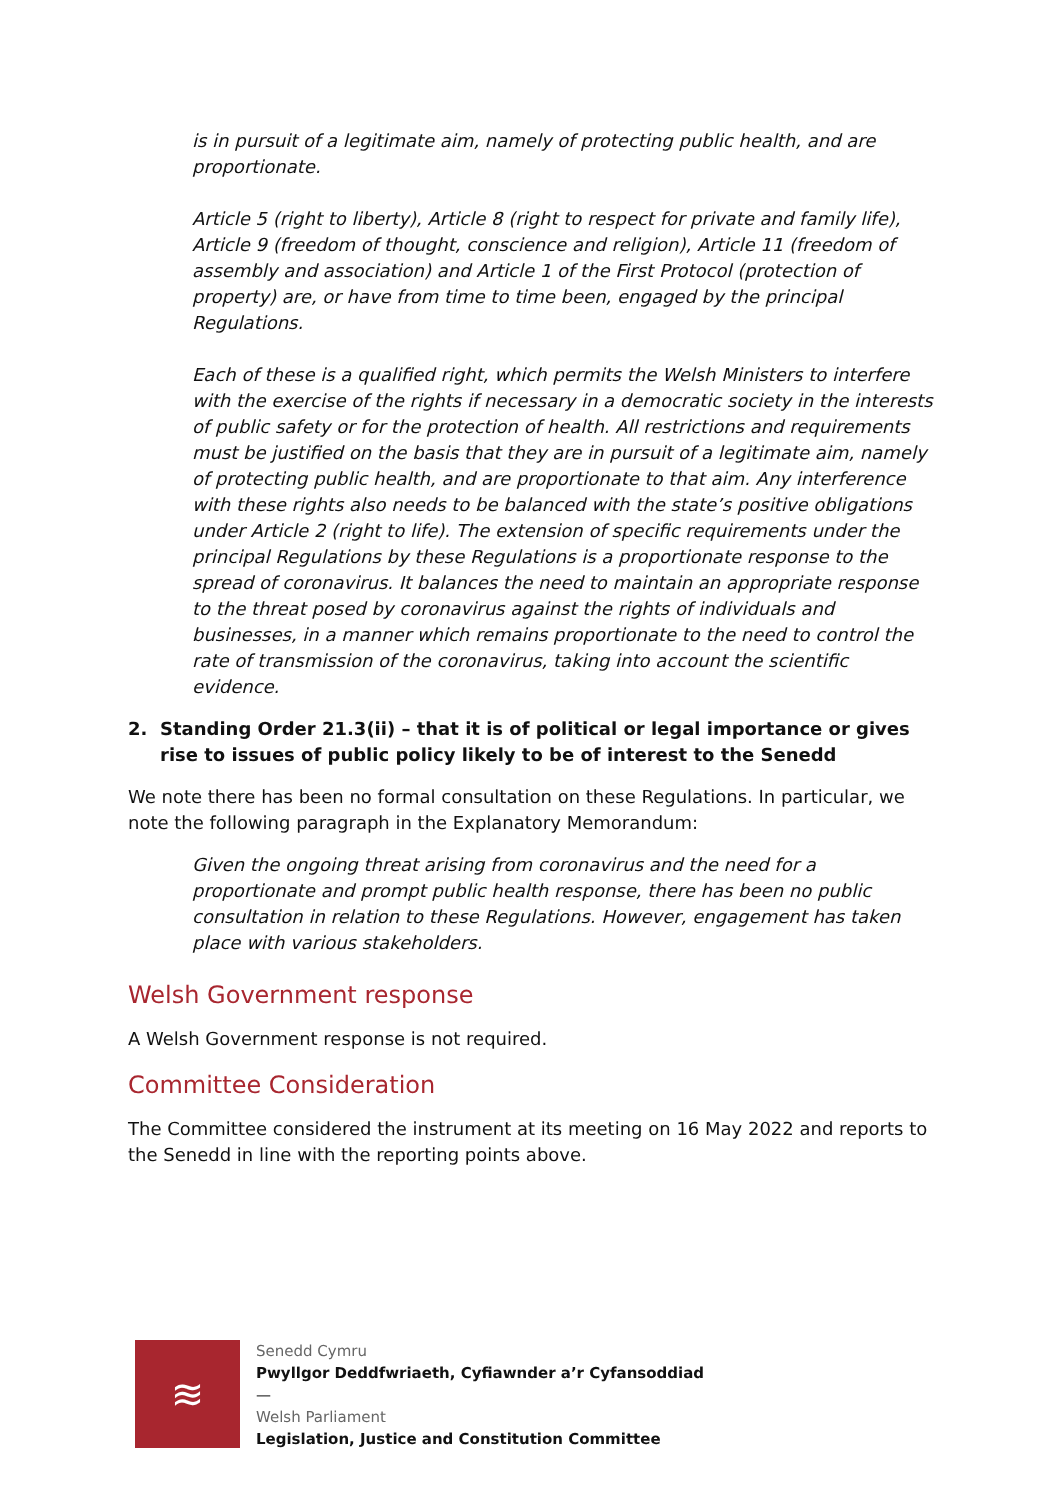is in pursuit of a legitimate aim, namely of protecting public health, and are proportionate.
Article 5 (right to liberty), Article 8 (right to respect for private and family life), Article 9 (freedom of thought, conscience and religion), Article 11 (freedom of assembly and association) and Article 1 of the First Protocol (protection of property) are, or have from time to time been, engaged by the principal Regulations.
Each of these is a qualified right, which permits the Welsh Ministers to interfere with the exercise of the rights if necessary in a democratic society in the interests of public safety or for the protection of health. All restrictions and requirements must be justified on the basis that they are in pursuit of a legitimate aim, namely of protecting public health, and are proportionate to that aim. Any interference with these rights also needs to be balanced with the state’s positive obligations under Article 2 (right to life). The extension of specific requirements under the principal Regulations by these Regulations is a proportionate response to the spread of coronavirus. It balances the need to maintain an appropriate response to the threat posed by coronavirus against the rights of individuals and businesses, in a manner which remains proportionate to the need to control the rate of transmission of the coronavirus, taking into account the scientific evidence.
2. Standing Order 21.3(ii) – that it is of political or legal importance or gives rise to issues of public policy likely to be of interest to the Senedd
We note there has been no formal consultation on these Regulations. In particular, we note the following paragraph in the Explanatory Memorandum:
Given the ongoing threat arising from coronavirus and the need for a proportionate and prompt public health response, there has been no public consultation in relation to these Regulations. However, engagement has taken place with various stakeholders.
Welsh Government response
A Welsh Government response is not required.
Committee Consideration
The Committee considered the instrument at its meeting on 16 May 2022 and reports to the Senedd in line with the reporting points above.
≋
Senedd Cymru
Pwyllgor Deddfwriaeth, Cyfiawnder a’r Cyfansoddiad
—
Welsh Parliament
Legislation, Justice and Constitution Committee